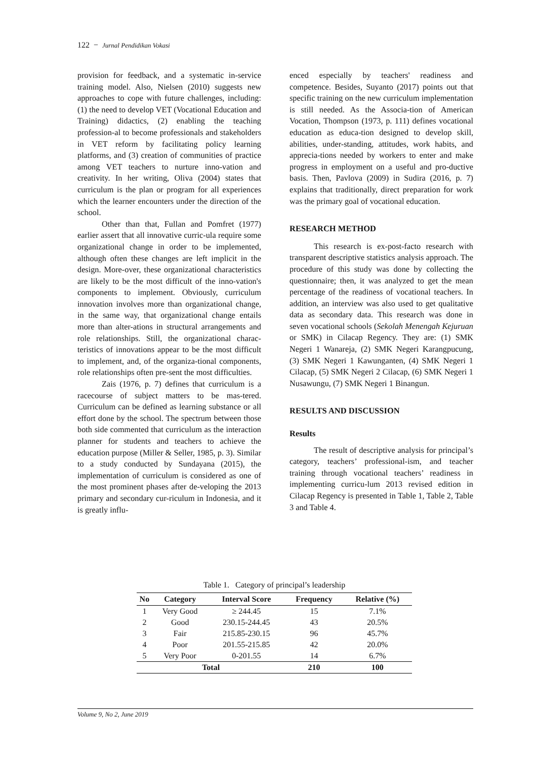122 − Jurnal Pendidikan Vokasi
provision for feedback, and a systematic in-service training model. Also, Nielsen (2010) suggests new approaches to cope with future challenges, including: (1) the need to develop VET (Vocational Education and Training) didactics, (2) enabling the teaching profession-al to become professionals and stakeholders in VET reform by facilitating policy learning platforms, and (3) creation of communities of practice among VET teachers to nurture inno-vation and creativity. In her writing, Oliva (2004) states that curriculum is the plan or program for all experiences which the learner encounters under the direction of the school.
Other than that, Fullan and Pomfret (1977) earlier assert that all innovative curric-ula require some organizational change in order to be implemented, although often these changes are left implicit in the design. More-over, these organizational characteristics are likely to be the most difficult of the inno-vation's components to implement. Obviously, curriculum innovation involves more than organizational change, in the same way, that organizational change entails more than alter-ations in structural arrangements and role relationships. Still, the organizational charac-teristics of innovations appear to be the most difficult to implement, and, of the organiza-tional components, role relationships often pre-sent the most difficulties.
Zais (1976, p. 7) defines that curriculum is a racecourse of subject matters to be mas-tered. Curriculum can be defined as learning substance or all effort done by the school. The spectrum between those both side commented that curriculum as the interaction planner for students and teachers to achieve the education purpose (Miller & Seller, 1985, p. 3). Similar to a study conducted by Sundayana (2015), the implementation of curriculum is considered as one of the most prominent phases after de-veloping the 2013 primary and secondary cur-riculum in Indonesia, and it is greatly influ-
enced especially by teachers' readiness and competence. Besides, Suyanto (2017) points out that specific training on the new curriculum implementation is still needed. As the Associa-tion of American Vocation, Thompson (1973, p. 111) defines vocational education as educa-tion designed to develop skill, abilities, under-standing, attitudes, work habits, and apprecia-tions needed by workers to enter and make progress in employment on a useful and pro-ductive basis. Then, Pavlova (2009) in Sudira (2016, p. 7) explains that traditionally, direct preparation for work was the primary goal of vocational education.
RESEARCH METHOD
This research is ex-post-facto research with transparent descriptive statistics analysis approach. The procedure of this study was done by collecting the questionnaire; then, it was analyzed to get the mean percentage of the readiness of vocational teachers. In addition, an interview was also used to get qualitative data as secondary data. This research was done in seven vocational schools (Sekolah Menengah Kejuruan or SMK) in Cilacap Regency. They are: (1) SMK Negeri 1 Wanareja, (2) SMK Negeri Karangpucung, (3) SMK Negeri 1 Kawunganten, (4) SMK Negeri 1 Cilacap, (5) SMK Negeri 2 Cilacap, (6) SMK Negeri 1 Nusawungu, (7) SMK Negeri 1 Binangun.
RESULTS AND DISCUSSION
Results
The result of descriptive analysis for principal’s category, teachers’ professional-ism, and teacher training through vocational teachers’ readiness in implementing curricu-lum 2013 revised edition in Cilacap Regency is presented in Table 1, Table 2, Table 3 and Table 4.
Table 1. Category of principal’s leadership
| No | Category | Interval Score | Frequency | Relative (%) |
| --- | --- | --- | --- | --- |
| 1 | Very Good | ≥ 244.45 | 15 | 7.1% |
| 2 | Good | 230.15-244.45 | 43 | 20.5% |
| 3 | Fair | 215.85-230.15 | 96 | 45.7% |
| 4 | Poor | 201.55-215.85 | 42 | 20.0% |
| 5 | Very Poor | 0-201.55 | 14 | 6.7% |
| Total | | | 210 | 100 |
Volume 9, No 2, June 2019